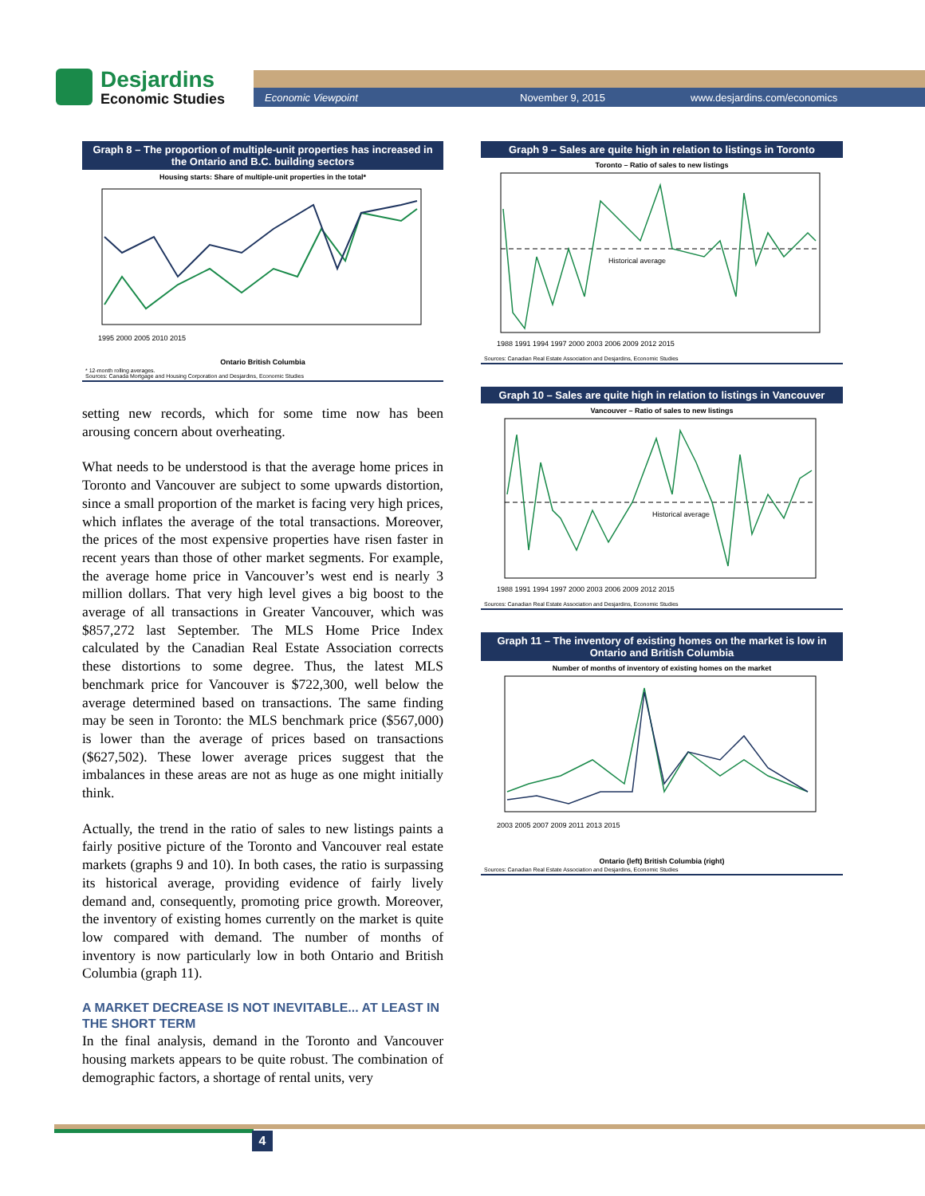Desjardins
Economic Studies
Economic Viewpoint November 9, 2015 www.desjardins.com/economics
Graph 8 – The proportion of multiple-unit properties has increased in the Ontario and B.C. building sectors
Housing starts: Share of multiple-unit properties in the total*
1995 2000 2005 2010 2015
Ontario British Columbia
* 12-month rolling averages.
Sources: Canada Mortgage and Housing Corporation and Desjardins, Economic Studies
setting new records, which for some time now has been arousing concern about overheating.
What needs to be understood is that the average home prices in Toronto and Vancouver are subject to some upwards distortion, since a small proportion of the market is facing very high prices, which inflates the average of the total transactions. Moreover, the prices of the most expensive properties have risen faster in recent years than those of other market segments. For example, the average home price in Vancouver’s west end is nearly 3 million dollars. That very high level gives a big boost to the average of all transactions in Greater Vancouver, which was $857,272 last September. The MLS Home Price Index calculated by the Canadian Real Estate Association corrects these distortions to some degree. Thus, the latest MLS benchmark price for Vancouver is $722,300, well below the average determined based on transactions. The same finding may be seen in Toronto: the MLS benchmark price ($567,000) is lower than the average of prices based on transactions ($627,502). These lower average prices suggest that the imbalances in these areas are not as huge as one might initially think.
Actually, the trend in the ratio of sales to new listings paints a fairly positive picture of the Toronto and Vancouver real estate markets (graphs 9 and 10). In both cases, the ratio is surpassing its historical average, providing evidence of fairly lively demand and, consequently, promoting price growth. Moreover, the inventory of existing homes currently on the market is quite low compared with demand. The number of months of inventory is now particularly low in both Ontario and British Columbia (graph 11).
A MARKET DECREASE IS NOT INEVITABLE... AT LEAST IN THE SHORT TERM
In the final analysis, demand in the Toronto and Vancouver housing markets appears to be quite robust. The combination of demographic factors, a shortage of rental units, very
Graph 9 – Sales are quite high in relation to listings in Toronto
Toronto – Ratio of sales to new listings
1988 1991 1994 1997 2000 2003 2006 2009 2012 2015
Historical average
Sources: Canadian Real Estate Association and Desjardins, Economic Studies
Graph 10 – Sales are quite high in relation to listings in Vancouver
Vancouver – Ratio of sales to new listings
1988 1991 1994 1997 2000 2003 2006 2009 2012 2015
Historical average
Sources: Canadian Real Estate Association and Desjardins, Economic Studies
Graph 11 – The inventory of existing homes on the market is low in Ontario and British Columbia
Number of months of inventory of existing homes on the market
2003 2005 2007 2009 2011 2013 2015
Ontario (left) British Columbia (right)
Sources: Canadian Real Estate Association and Desjardins, Economic Studies
4